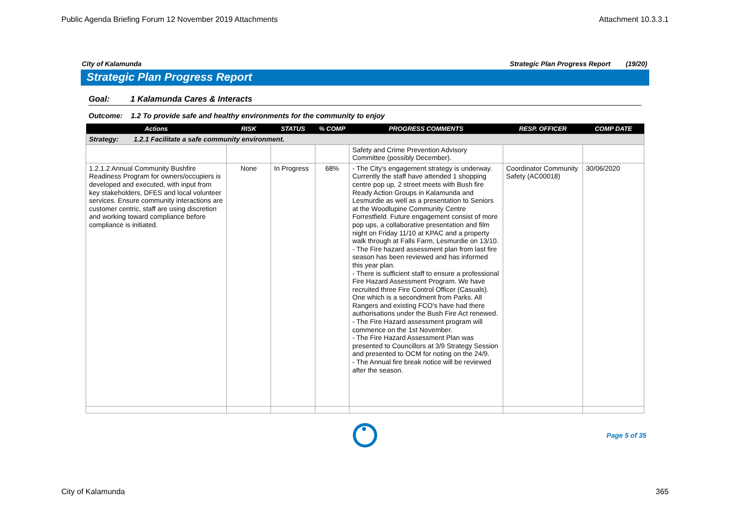Public Agenda Briefing Forum 12 November 2019 Attachments Attachment 10.3.3.1
City of Kalamunda Strategic Plan Progress Report (19/20)
Strategic Plan Progress Report
Goal: 1 Kalamunda Cares & Interacts
Outcome: 1.2 To provide safe and healthy environments for the community to enjoy
| Actions | RISK | STATUS | % COMP | PROGRESS COMMENTS | RESP. OFFICER | COMP DATE |
| --- | --- | --- | --- | --- | --- | --- |
| Strategy: 1.2.1 Facilitate a safe community environment. | | | | | | |
| | | | | Safety and Crime Prevention Advisory Committee (possibly December). | | |
| 1.2.1.2 Annual Community Bushfire Readiness Program for owners/occupiers is developed and executed, with input from key stakeholders, DFES and local volunteer services. Ensure community interactions are customer centric, staff are using discretion and working toward compliance before compliance is initiated. | None | In Progress | 68% | - The City's engagement strategy is underway. Currently the staff have attended 1 shopping centre pop up, 2 street meets with Bush fire Ready Action Groups in Kalamunda and Lesmurdie as well as a presentation to Seniors at the Woodlupine Community Centre Forrestfield. Future engagement consist of more pop ups, a collaborative presentation and film night on Friday 11/10 at KPAC and a property walk through at Falls Farm, Lesmurdie on 13/10. - The Fire hazard assessment plan from last fire season has been reviewed and has informed this year plan. - There is sufficient staff to ensure a professional Fire Hazard Assessment Program. We have recruited three Fire Control Officer (Casuals). One which is a secondment from Parks. All Rangers and existing FCO's have had there authorisations under the Bush Fire Act renewed. - The Fire Hazard assessment program will commence on the 1st November. - The Fire Hazard Assessment Plan was presented to Councillors at 3/9 Strategy Session and presented to OCM for noting on the 24/9. - The Annual fire break notice will be reviewed after the season. | Coordinator Community Safety (AC00018) | 30/06/2020 |
Page 5 of 35
City of Kalamunda 365